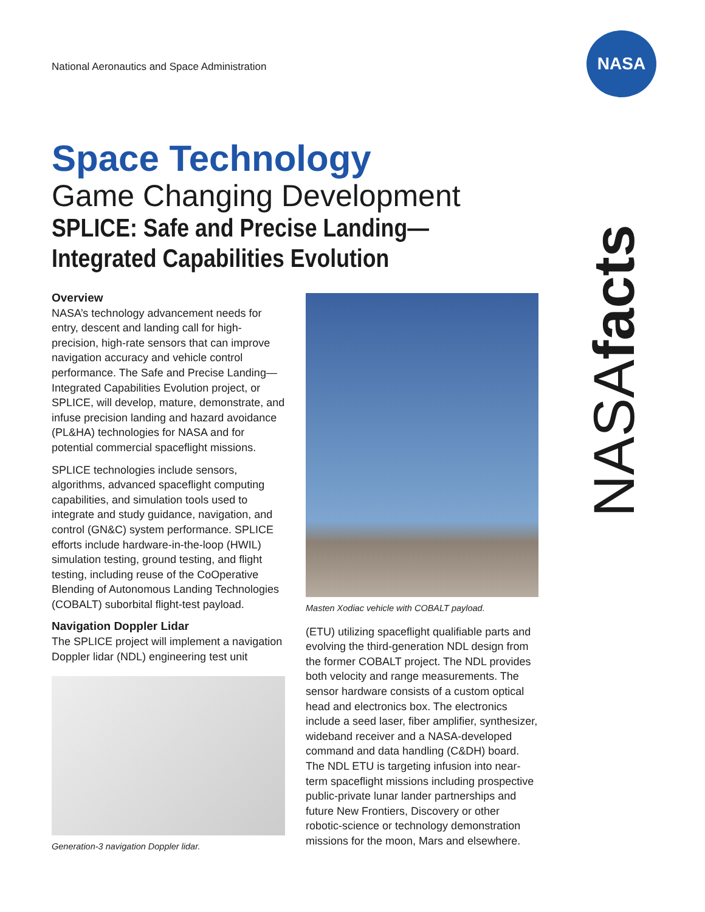National Aeronautics and Space Administration
NASA
Space Technology
Game Changing Development
SPLICE: Safe and Precise Landing—
Integrated Capabilities Evolution
Overview
NASA’s technology advancement needs for entry, descent and landing call for high-precision, high-rate sensors that can improve navigation accuracy and vehicle control performance. The Safe and Precise Landing—Integrated Capabilities Evolution project, or SPLICE, will develop, mature, demonstrate, and infuse precision landing and hazard avoidance (PL&HA) technologies for NASA and for potential commercial spaceflight missions.
SPLICE technologies include sensors, algorithms, advanced spaceflight computing capabilities, and simulation tools used to integrate and study guidance, navigation, and control (GN&C) system performance. SPLICE efforts include hardware-in-the-loop (HWIL) simulation testing, ground testing, and flight testing, including reuse of the CoOperative Blending of Autonomous Landing Technologies (COBALT) suborbital flight-test payload.
Navigation Doppler Lidar
The SPLICE project will implement a navigation Doppler lidar (NDL) engineering test unit
Generation-3 navigation Doppler lidar.
Masten Xodiac vehicle with COBALT payload.
(ETU) utilizing spaceflight qualifiable parts and evolving the third-generation NDL design from the former COBALT project. The NDL provides both velocity and range measurements. The sensor hardware consists of a custom optical head and electronics box. The electronics include a seed laser, fiber amplifier, synthesizer, wideband receiver and a NASA-developed command and data handling (C&DH) board. The NDL ETU is targeting infusion into near-term spaceflight missions including prospective public-private lunar lander partnerships and future New Frontiers, Discovery or other robotic-science or technology demonstration missions for the moon, Mars and elsewhere.
NASAfacts